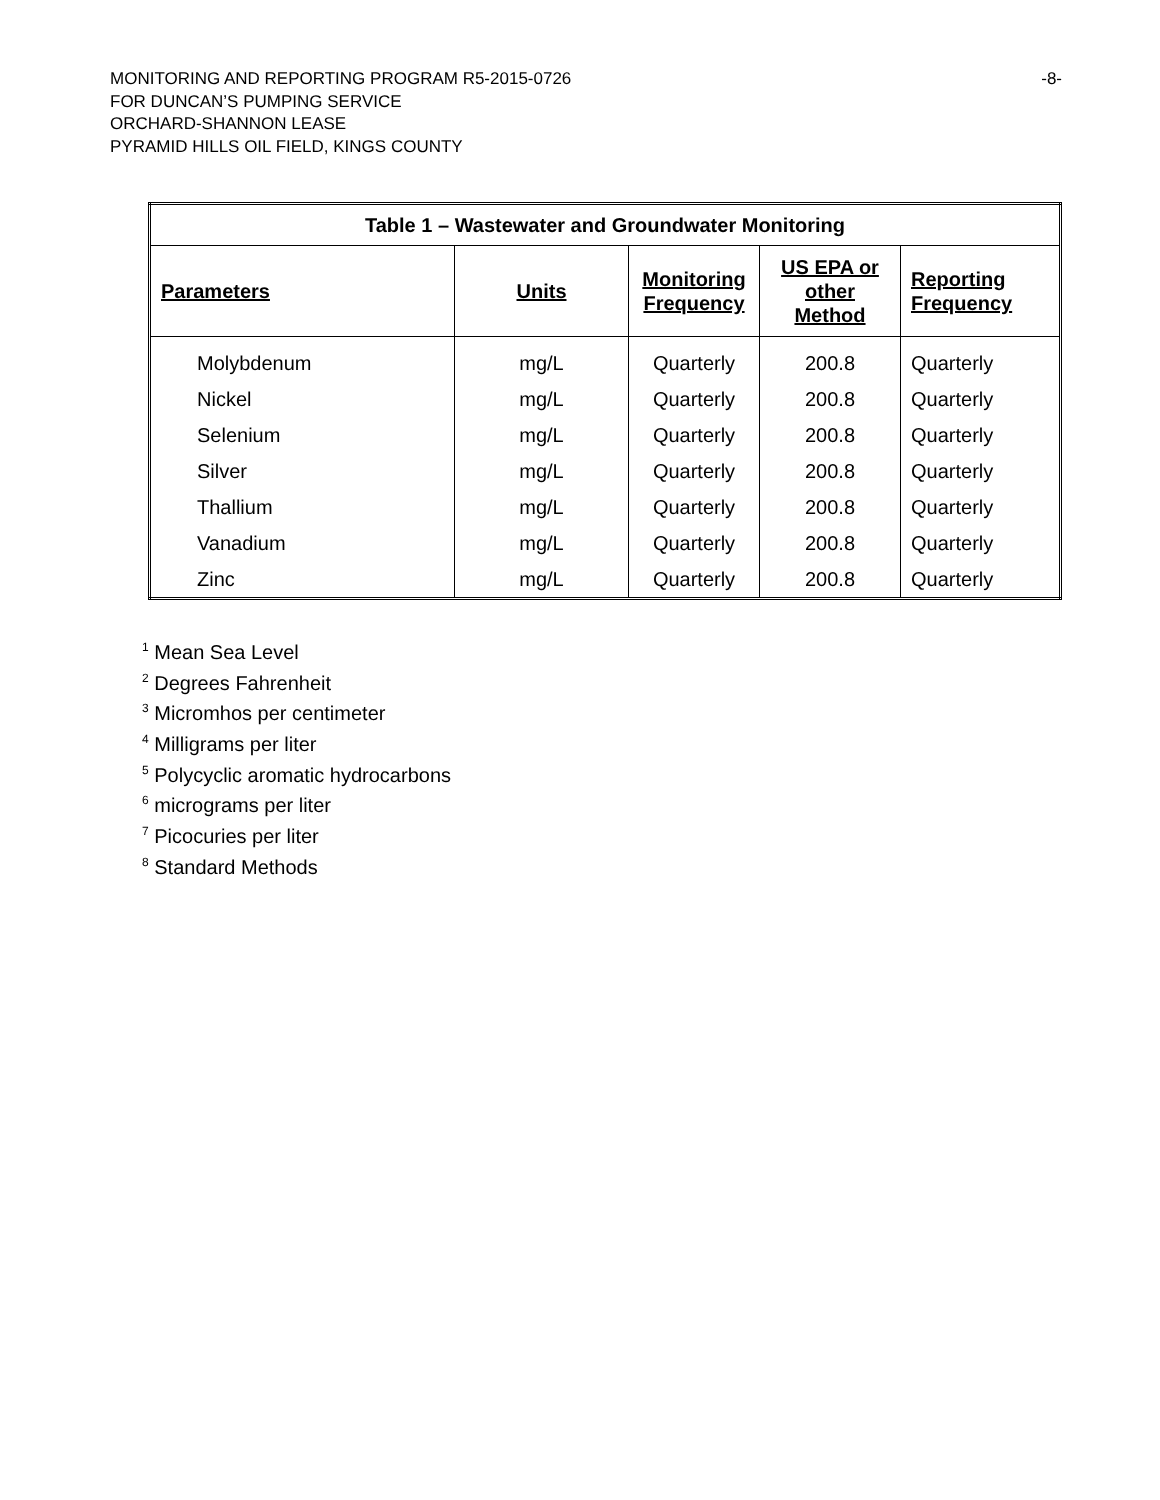-8-
MONITORING AND REPORTING PROGRAM R5-2015-0726
FOR DUNCAN’S PUMPING SERVICE
ORCHARD-SHANNON LEASE
PYRAMID HILLS OIL FIELD, KINGS COUNTY
| Table 1 – Wastewater and Groundwater Monitoring | | | | |
| --- | --- | --- | --- | --- |
| Parameters | Units | Monitoring Frequency | US EPA or other Method | Reporting Frequency |
| Molybdenum Nickel Selenium Silver Thallium Vanadium Zinc | mg/L mg/L mg/L mg/L mg/L mg/L mg/L | Quarterly Quarterly Quarterly Quarterly Quarterly Quarterly Quarterly | 200.8 200.8 200.8 200.8 200.8 200.8 200.8 | Quarterly Quarterly Quarterly Quarterly Quarterly Quarterly Quarterly |
<sup>1</sup> Mean Sea Level
<sup>2</sup> Degrees Fahrenheit
<sup>3</sup> Micromhos per centimeter
<sup>4</sup> Milligrams per liter
<sup>5</sup> Polycyclic aromatic hydrocarbons
<sup>6</sup> micrograms per liter
<sup>7</sup> Picocuries per liter
<sup>8</sup> Standard Methods